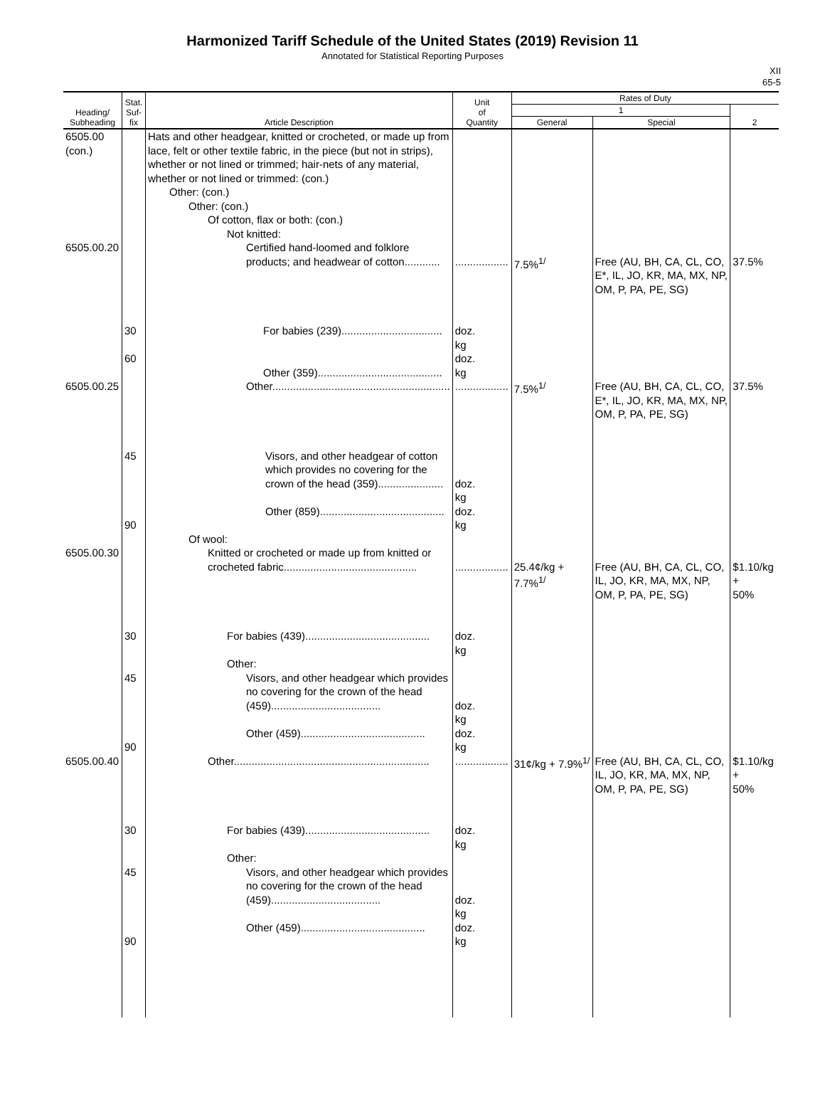Harmonized Tariff Schedule of the United States (2019) Revision 11
Annotated for Statistical Reporting Purposes
XII
65-5
| Heading/ Subheading | Stat. Suf- fix | Article Description | Unit of Quantity | Rates of Duty | | |
| --- | --- | --- | --- | --- | --- | --- |
| | | | | 1 | | 2 |
| | | | | General | Special | |
| 6505.00 (con.) 6505.00.20 | | Hats and other headgear, knitted or crocheted, or made up from lace, felt or other textile fabric, in the piece (but not in strips), whether or not lined or trimmed; hair-nets of any material, whether or not lined or trimmed: (con.) Other: (con.) Other: (con.) Of cotton, flax or both: (con.) Not knitted: Certified hand-loomed and folklore products; and headwear of cotton............ | .................. | 7.5%<sup>1/</sup> | Free (AU, BH, CA, CL, CO, E*, IL, JO, KR, MA, MX, NP, OM, P, PA, PE, SG) | 37.5% |
| | 30 60 | For babies (239).................................. Other (359).......................................... | doz. kg doz. kg | | | |
| 6505.00.25 | 45 90 | Other............................................................ Visors, and other headgear of cotton which provides no covering for the crown of the head (359)...................... Other (859).......................................... Of wool: | .................. doz. kg doz. kg | 7.5%<sup>1/</sup> | Free (AU, BH, CA, CL, CO, E*, IL, JO, KR, MA, MX, NP, OM, P, PA, PE, SG) | 37.5% |
| 6505.00.30 | 30 45 90 | Knitted or crocheted or made up from knitted or crocheted fabric............................................. For babies (439).......................................... Other: Visors, and other headgear which provides no covering for the crown of the head (459)..................................... Other (459).......................................... | .................. doz. kg doz. kg doz. kg | 25.4¢/kg + 7.7%<sup>1/</sup> | Free (AU, BH, CA, CL, CO, IL, JO, KR, MA, MX, NP, OM, P, PA, PE, SG) | $1.10/kg + 50% |
| 6505.00.40 | 30 45 90 | Other.................................................................. For babies (439).......................................... Other: Visors, and other headgear which provides no covering for the crown of the head (459)..................................... Other (459).......................................... | .................. doz. kg doz. kg doz. kg | 31¢/kg + 7.9%<sup>1/</sup> | Free (AU, BH, CA, CL, CO, IL, JO, KR, MA, MX, NP, OM, P, PA, PE, SG) | $1.10/kg + 50% |